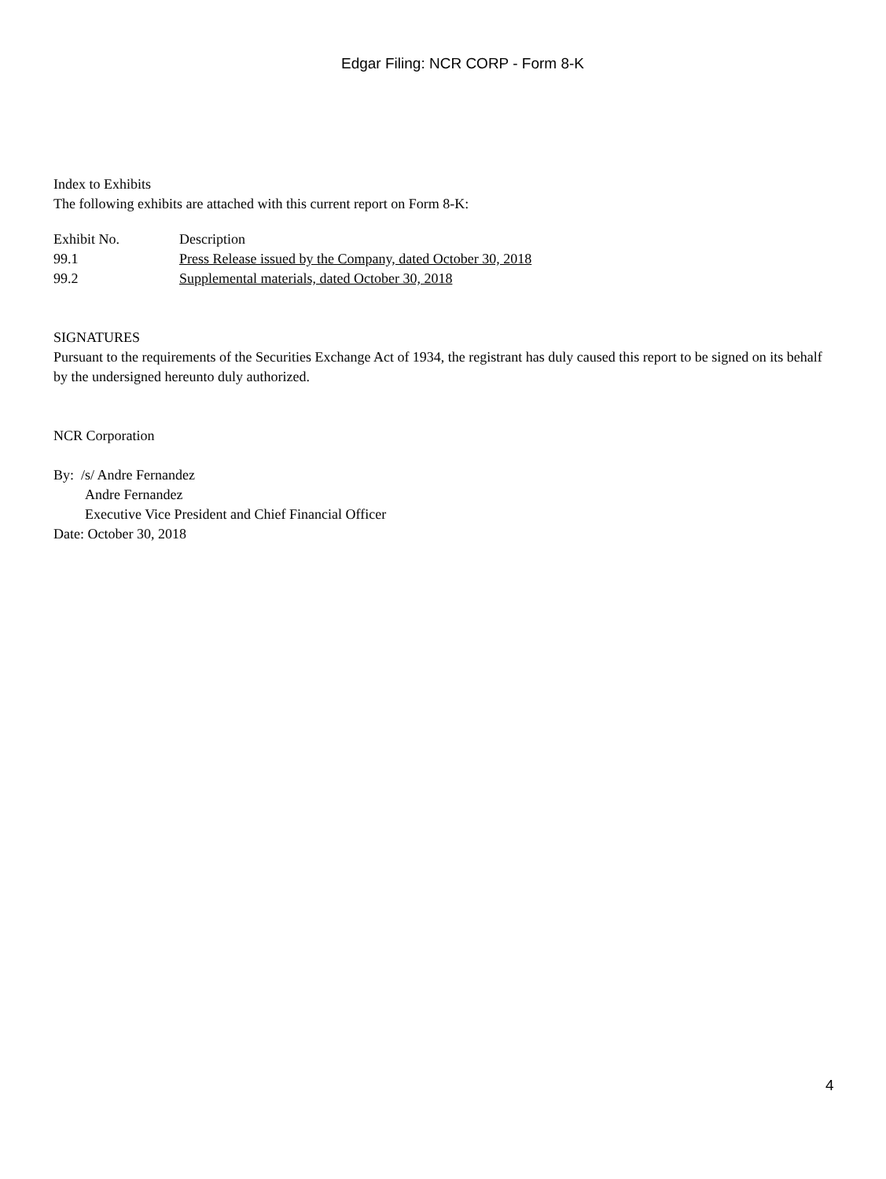Edgar Filing: NCR CORP - Form 8-K
Index to Exhibits
The following exhibits are attached with this current report on Form 8-K:
| Exhibit No. | Description |
| --- | --- |
| 99.1 | Press Release issued by the Company, dated October 30, 2018 |
| 99.2 | Supplemental materials, dated October 30, 2018 |
SIGNATURES
Pursuant to the requirements of the Securities Exchange Act of 1934, the registrant has duly caused this report to be signed on its behalf by the undersigned hereunto duly authorized.
NCR Corporation
By: /s/ Andre Fernandez
Andre Fernandez
Executive Vice President and Chief Financial Officer
Date: October 30, 2018
4